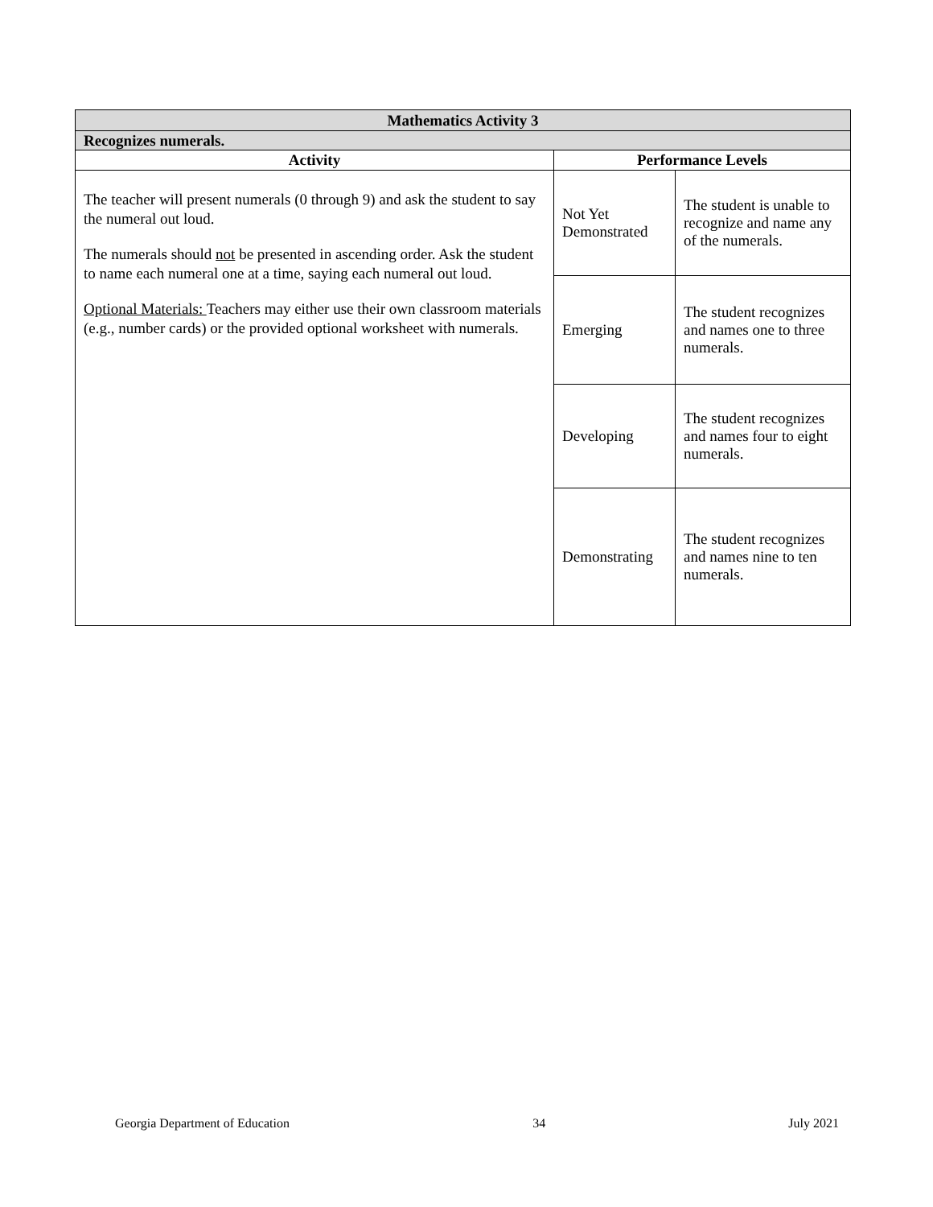| Mathematics Activity 3 | | |
| --- | --- | --- |
| Recognizes numerals. | | |
| Activity | Performance Levels | |
| The teacher will present numerals (0 through 9) and ask the student to say the numeral out loud. The numerals should not be presented in ascending order. Ask the student to name each numeral one at a time, saying each numeral out loud. Optional Materials: Teachers may either use their own classroom materials (e.g., number cards) or the provided optional worksheet with numerals. | Not Yet Demonstrated | The student is unable to recognize and name any of the numerals. |
| | Emerging | The student recognizes and names one to three numerals. |
| | Developing | The student recognizes and names four to eight numerals. |
| | Demonstrating | The student recognizes and names nine to ten numerals. |
Georgia Department of Education 34 July 2021